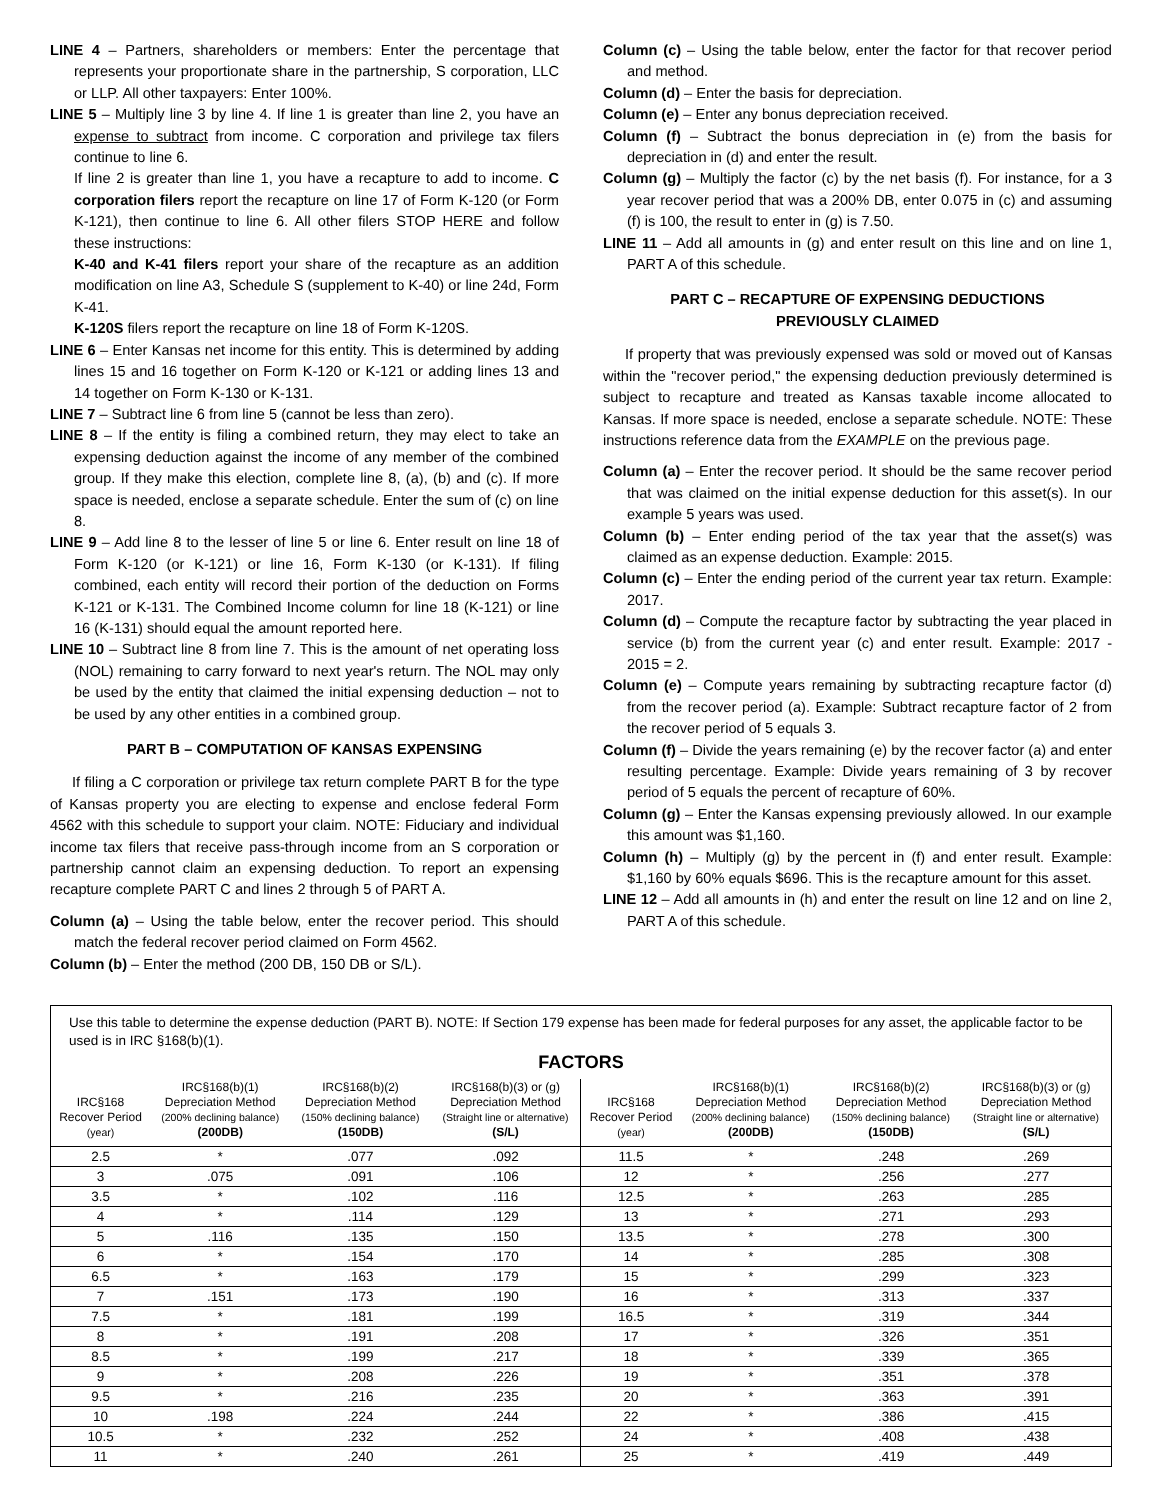LINE 4 – Partners, shareholders or members: Enter the percentage that represents your proportionate share in the partnership, S corporation, LLC or LLP. All other taxpayers: Enter 100%.
LINE 5 – Multiply line 3 by line 4. If line 1 is greater than line 2, you have an expense to subtract from income. C corporation and privilege tax filers continue to line 6.
If line 2 is greater than line 1, you have a recapture to add to income. C corporation filers report the recapture on line 17 of Form K-120 (or Form K-121), then continue to line 6. All other filers STOP HERE and follow these instructions:
K-40 and K-41 filers report your share of the recapture as an addition modification on line A3, Schedule S (supplement to K-40) or line 24d, Form K-41.
K-120S filers report the recapture on line 18 of Form K-120S.
LINE 6 – Enter Kansas net income for this entity. This is determined by adding lines 15 and 16 together on Form K-120 or K-121 or adding lines 13 and 14 together on Form K-130 or K-131.
LINE 7 – Subtract line 6 from line 5 (cannot be less than zero).
LINE 8 – If the entity is filing a combined return, they may elect to take an expensing deduction against the income of any member of the combined group. If they make this election, complete line 8, (a), (b) and (c). If more space is needed, enclose a separate schedule. Enter the sum of (c) on line 8.
LINE 9 – Add line 8 to the lesser of line 5 or line 6. Enter result on line 18 of Form K-120 (or K-121) or line 16, Form K-130 (or K-131). If filing combined, each entity will record their portion of the deduction on Forms K-121 or K-131. The Combined Income column for line 18 (K-121) or line 16 (K-131) should equal the amount reported here.
LINE 10 – Subtract line 8 from line 7. This is the amount of net operating loss (NOL) remaining to carry forward to next year's return. The NOL may only be used by the entity that claimed the initial expensing deduction – not to be used by any other entities in a combined group.
PART B – COMPUTATION OF KANSAS EXPENSING
If filing a C corporation or privilege tax return complete PART B for the type of Kansas property you are electing to expense and enclose federal Form 4562 with this schedule to support your claim. NOTE: Fiduciary and individual income tax filers that receive pass-through income from an S corporation or partnership cannot claim an expensing deduction. To report an expensing recapture complete PART C and lines 2 through 5 of PART A.
Column (a) – Using the table below, enter the recover period. This should match the federal recover period claimed on Form 4562.
Column (b) – Enter the method (200 DB, 150 DB or S/L).
Column (c) – Using the table below, enter the factor for that recover period and method.
Column (d) – Enter the basis for depreciation.
Column (e) – Enter any bonus depreciation received.
Column (f) – Subtract the bonus depreciation in (e) from the basis for depreciation in (d) and enter the result.
Column (g) – Multiply the factor (c) by the net basis (f). For instance, for a 3 year recover period that was a 200% DB, enter 0.075 in (c) and assuming (f) is 100, the result to enter in (g) is 7.50.
LINE 11 – Add all amounts in (g) and enter result on this line and on line 1, PART A of this schedule.
PART C – RECAPTURE OF EXPENSING DEDUCTIONS
PREVIOUSLY CLAIMED
If property that was previously expensed was sold or moved out of Kansas within the "recover period," the expensing deduction previously determined is subject to recapture and treated as Kansas taxable income allocated to Kansas. If more space is needed, enclose a separate schedule. NOTE: These instructions reference data from the EXAMPLE on the previous page.
Column (a) – Enter the recover period. It should be the same recover period that was claimed on the initial expense deduction for this asset(s). In our example 5 years was used.
Column (b) – Enter ending period of the tax year that the asset(s) was claimed as an expense deduction. Example: 2015.
Column (c) – Enter the ending period of the current year tax return. Example: 2017.
Column (d) – Compute the recapture factor by subtracting the year placed in service (b) from the current year (c) and enter result. Example: 2017 - 2015 = 2.
Column (e) – Compute years remaining by subtracting recapture factor (d) from the recover period (a). Example: Subtract recapture factor of 2 from the recover period of 5 equals 3.
Column (f) – Divide the years remaining (e) by the recover factor (a) and enter resulting percentage. Example: Divide years remaining of 3 by recover period of 5 equals the percent of recapture of 60%.
Column (g) – Enter the Kansas expensing previously allowed. In our example this amount was $1,160.
Column (h) – Multiply (g) by the percent in (f) and enter result. Example: $1,160 by 60% equals $696. This is the recapture amount for this asset.
LINE 12 – Add all amounts in (h) and enter the result on line 12 and on line 2, PART A of this schedule.
Use this table to determine the expense deduction (PART B). NOTE: If Section 179 expense has been made for federal purposes for any asset, the applicable factor to be used is in IRC §168(b)(1).
FACTORS
| IRC§168 Recover Period (year) | IRC§168(b)(1) Depreciation Method (200% declining balance) (200DB) | IRC§168(b)(2) Depreciation Method (150% declining balance) (150DB) | IRC§168(b)(3) or (g) Depreciation Method (Straight line or alternative) (S/L) | IRC§168 Recover Period (year) | IRC§168(b)(1) Depreciation Method (200% declining balance) (200DB) | IRC§168(b)(2) Depreciation Method (150% declining balance) (150DB) | IRC§168(b)(3) or (g) Depreciation Method (Straight line or alternative) (S/L) |
| --- | --- | --- | --- | --- | --- | --- | --- |
| 2.5 | * | .077 | .092 | 11.5 | * | .248 | .269 |
| 3 | .075 | .091 | .106 | 12 | * | .256 | .277 |
| 3.5 | * | .102 | .116 | 12.5 | * | .263 | .285 |
| 4 | * | .114 | .129 | 13 | * | .271 | .293 |
| 5 | .116 | .135 | .150 | 13.5 | * | .278 | .300 |
| 6 | * | .154 | .170 | 14 | * | .285 | .308 |
| 6.5 | * | .163 | .179 | 15 | * | .299 | .323 |
| 7 | .151 | .173 | .190 | 16 | * | .313 | .337 |
| 7.5 | * | .181 | .199 | 16.5 | * | .319 | .344 |
| 8 | * | .191 | .208 | 17 | * | .326 | .351 |
| 8.5 | * | .199 | .217 | 18 | * | .339 | .365 |
| 9 | * | .208 | .226 | 19 | * | .351 | .378 |
| 9.5 | * | .216 | .235 | 20 | * | .363 | .391 |
| 10 | .198 | .224 | .244 | 22 | * | .386 | .415 |
| 10.5 | * | .232 | .252 | 24 | * | .408 | .438 |
| 11 | * | .240 | .261 | 25 | * | .419 | .449 |